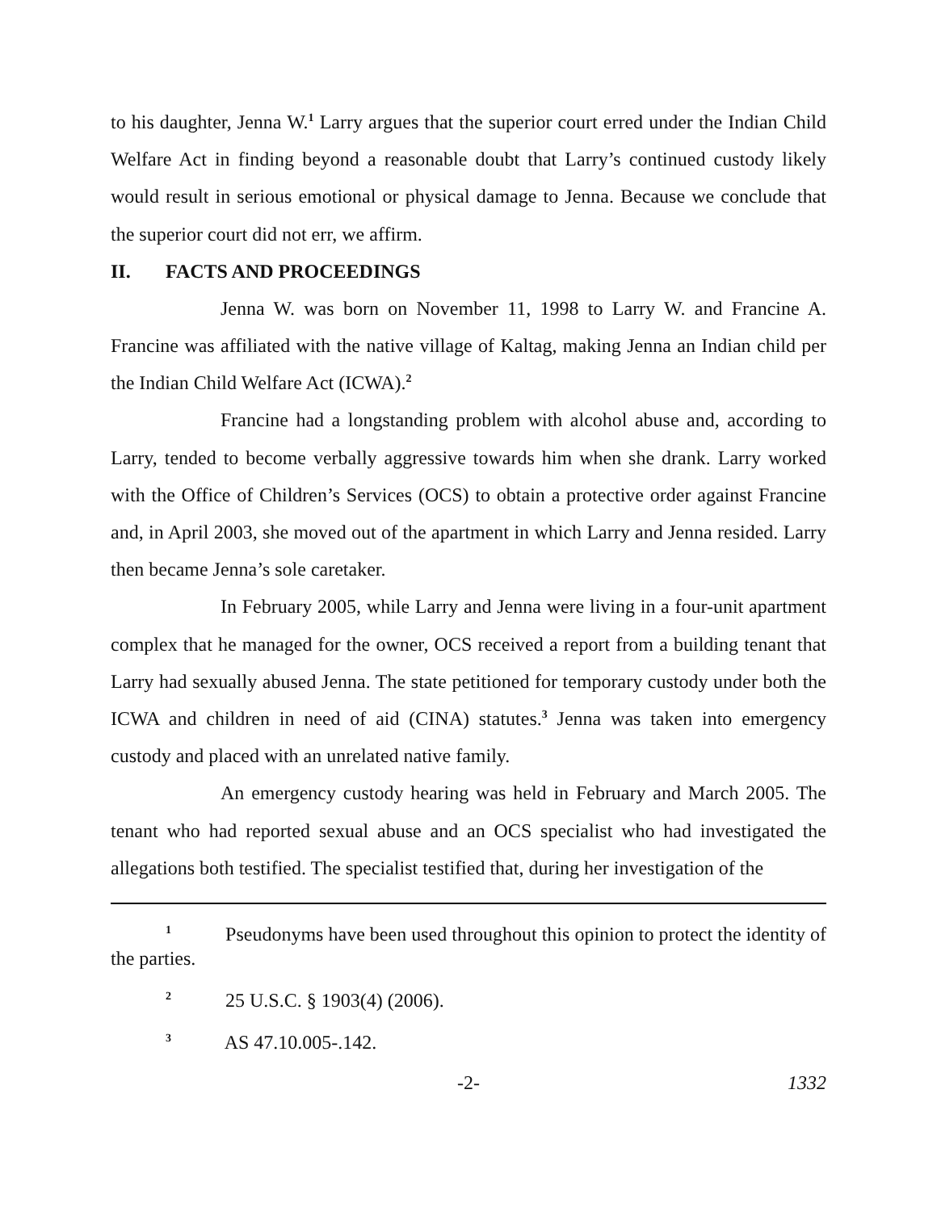to his daughter, Jenna W.<sup>1</sup> Larry argues that the superior court erred under the Indian Child Welfare Act in finding beyond a reasonable doubt that Larry’s continued custody likely would result in serious emotional or physical damage to Jenna. Because we conclude that the superior court did not err, we affirm.
II. FACTS AND PROCEEDINGS
Jenna W. was born on November 11, 1998 to Larry W. and Francine A. Francine was affiliated with the native village of Kaltag, making Jenna an Indian child per the Indian Child Welfare Act (ICWA).<sup>2</sup>
Francine had a longstanding problem with alcohol abuse and, according to Larry, tended to become verbally aggressive towards him when she drank. Larry worked with the Office of Children’s Services (OCS) to obtain a protective order against Francine and, in April 2003, she moved out of the apartment in which Larry and Jenna resided. Larry then became Jenna’s sole caretaker.
In February 2005, while Larry and Jenna were living in a four-unit apartment complex that he managed for the owner, OCS received a report from a building tenant that Larry had sexually abused Jenna. The state petitioned for temporary custody under both the ICWA and children in need of aid (CINA) statutes.<sup>3</sup> Jenna was taken into emergency custody and placed with an unrelated native family.
An emergency custody hearing was held in February and March 2005. The tenant who had reported sexual abuse and an OCS specialist who had investigated the allegations both testified. The specialist testified that, during her investigation of the
<sup>1</sup> Pseudonyms have been used throughout this opinion to protect the identity of the parties.
<sup>2</sup> 25 U.S.C. § 1903(4) (2006).
<sup>3</sup> AS 47.10.005-.142.
-2- 1332